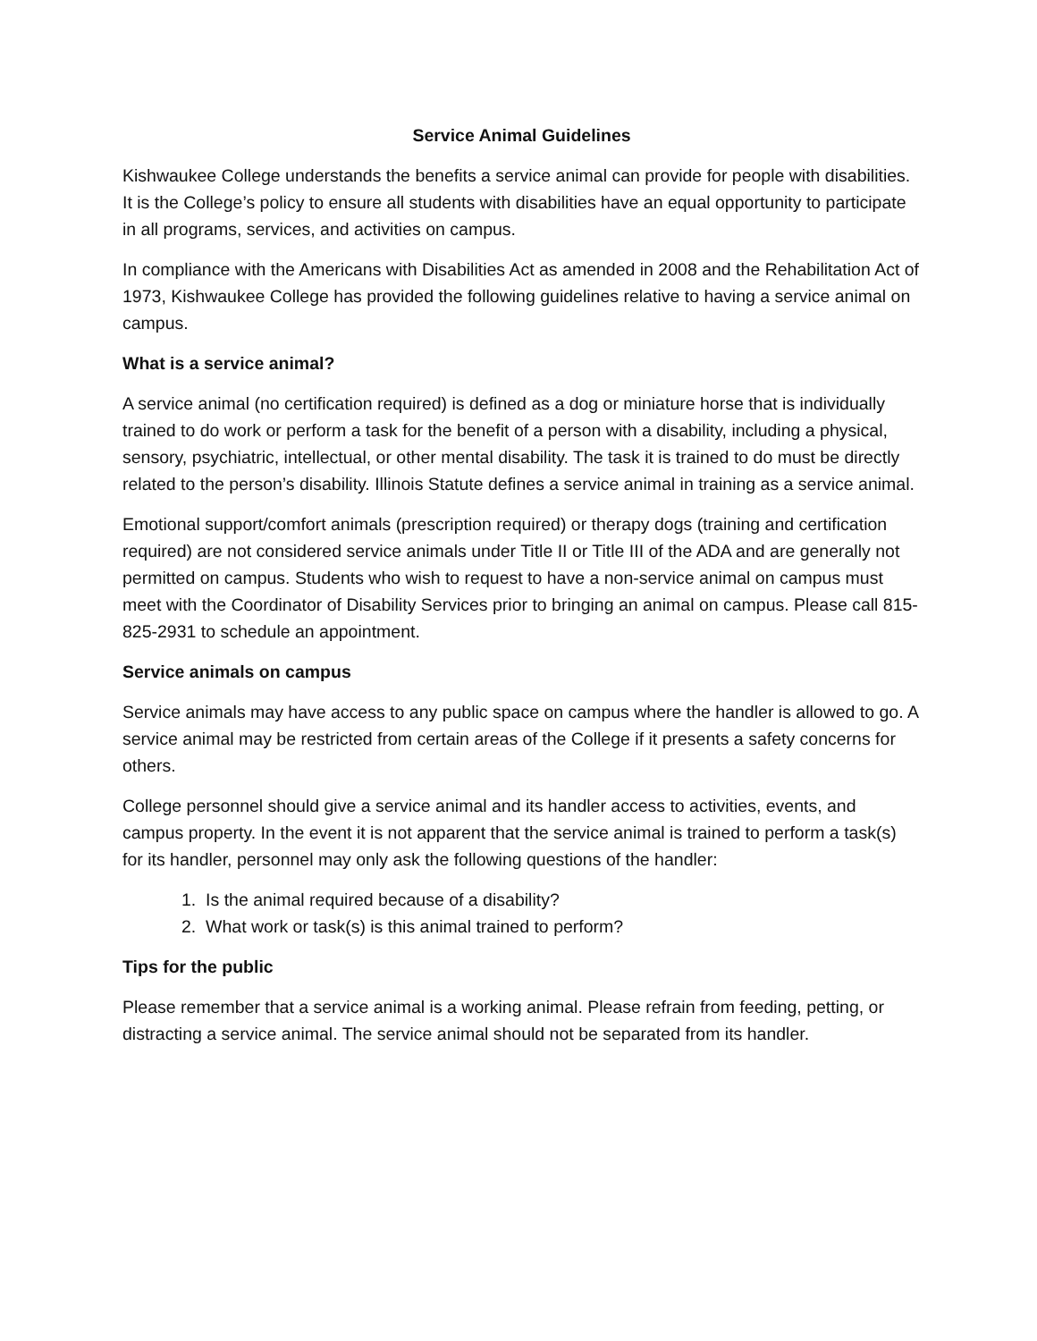Service Animal Guidelines
Kishwaukee College understands the benefits a service animal can provide for people with disabilities. It is the College’s policy to ensure all students with disabilities have an equal opportunity to participate in all programs, services, and activities on campus.
In compliance with the Americans with Disabilities Act as amended in 2008 and the Rehabilitation Act of 1973, Kishwaukee College has provided the following guidelines relative to having a service animal on campus.
What is a service animal?
A service animal (no certification required) is defined as a dog or miniature horse that is individually trained to do work or perform a task for the benefit of a person with a disability, including a physical, sensory, psychiatric, intellectual, or other mental disability. The task it is trained to do must be directly related to the person’s disability. Illinois Statute defines a service animal in training as a service animal.
Emotional support/comfort animals (prescription required) or therapy dogs (training and certification required) are not considered service animals under Title II or Title III of the ADA and are generally not permitted on campus. Students who wish to request to have a non-service animal on campus must meet with the Coordinator of Disability Services prior to bringing an animal on campus. Please call 815-825-2931 to schedule an appointment.
Service animals on campus
Service animals may have access to any public space on campus where the handler is allowed to go. A service animal may be restricted from certain areas of the College if it presents a safety concerns for others.
College personnel should give a service animal and its handler access to activities, events, and campus property. In the event it is not apparent that the service animal is trained to perform a task(s) for its handler, personnel may only ask the following questions of the handler:
1. Is the animal required because of a disability?
2. What work or task(s) is this animal trained to perform?
Tips for the public
Please remember that a service animal is a working animal. Please refrain from feeding, petting, or distracting a service animal. The service animal should not be separated from its handler.